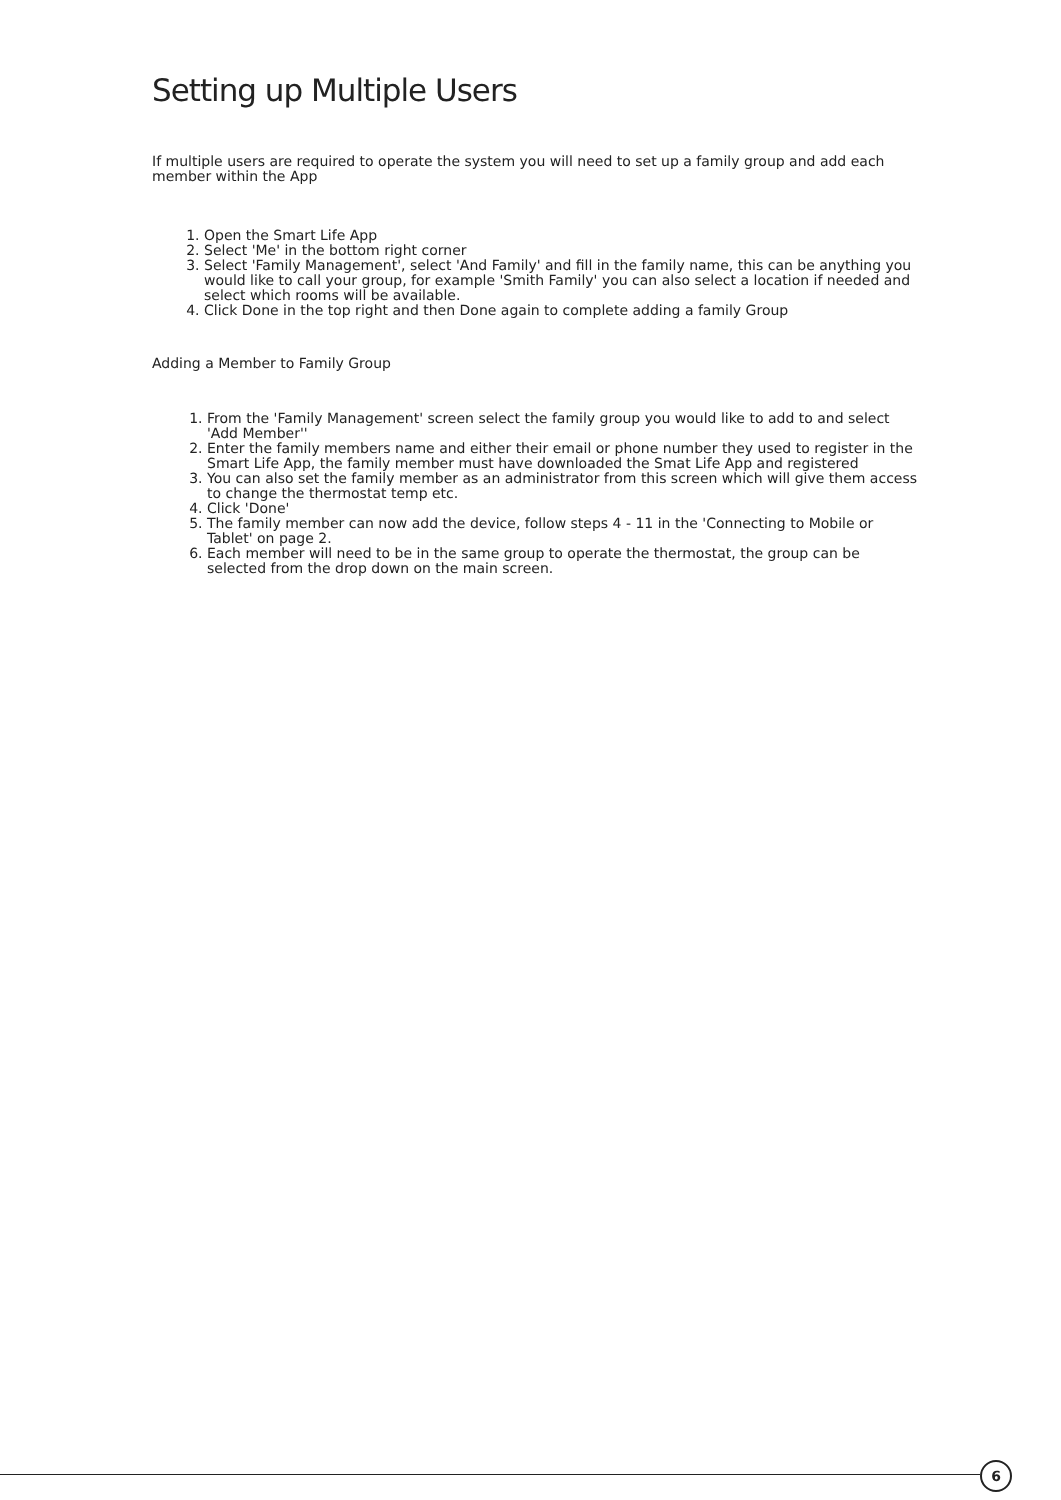Setting up Multiple Users
If multiple users are required to operate the system you will need to set up a family group and add each member within the App
1. Open the Smart Life App
2. Select 'Me' in the bottom right corner
3. Select 'Family Management', select 'And Family' and fill in the family name, this can be anything you would like to call your group, for example 'Smith Family' you can also select a location if needed and select which rooms will be available.
4. Click Done in the top right and then Done again to complete adding a family Group
Adding a Member to Family Group
1. From the 'Family Management' screen select the family group you would like to add to and select 'Add Member''
2. Enter the family members name and either their email or phone number they used to register in the Smart Life App, the family member must have downloaded the Smat Life App and registered
3. You can also set the family member as an administrator from this screen which will give them access to change the thermostat temp etc.
4. Click 'Done'
5. The family member can now add the device, follow steps 4 - 11 in the 'Connecting to Mobile or Tablet' on page 2.
6. Each member will need to be in the same group to operate the thermostat, the group can be selected from the drop down on the main screen.
6